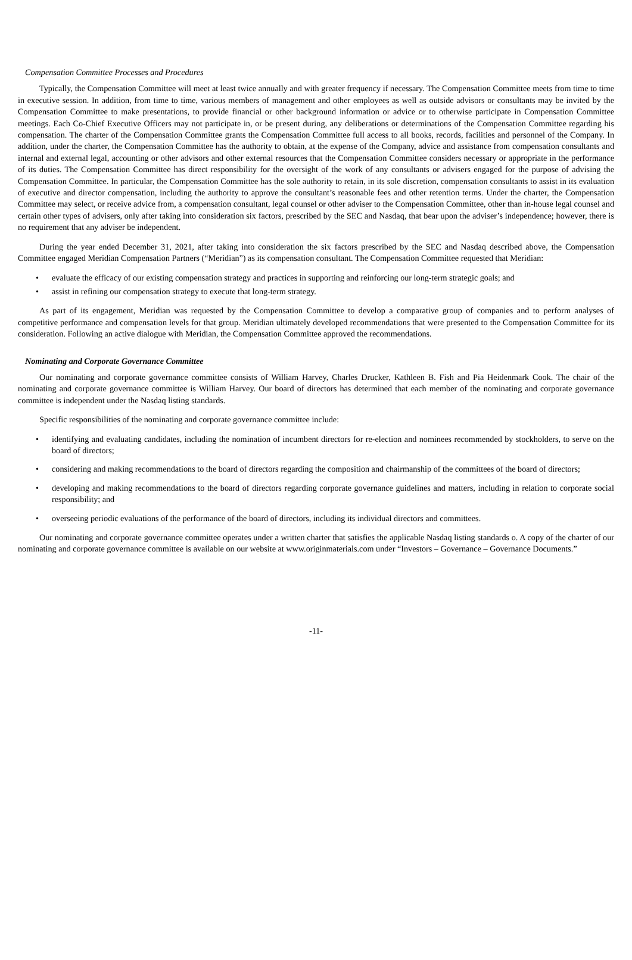Compensation Committee Processes and Procedures
Typically, the Compensation Committee will meet at least twice annually and with greater frequency if necessary. The Compensation Committee meets from time to time in executive session. In addition, from time to time, various members of management and other employees as well as outside advisors or consultants may be invited by the Compensation Committee to make presentations, to provide financial or other background information or advice or to otherwise participate in Compensation Committee meetings. Each Co-Chief Executive Officers may not participate in, or be present during, any deliberations or determinations of the Compensation Committee regarding his compensation. The charter of the Compensation Committee grants the Compensation Committee full access to all books, records, facilities and personnel of the Company. In addition, under the charter, the Compensation Committee has the authority to obtain, at the expense of the Company, advice and assistance from compensation consultants and internal and external legal, accounting or other advisors and other external resources that the Compensation Committee considers necessary or appropriate in the performance of its duties. The Compensation Committee has direct responsibility for the oversight of the work of any consultants or advisers engaged for the purpose of advising the Compensation Committee. In particular, the Compensation Committee has the sole authority to retain, in its sole discretion, compensation consultants to assist in its evaluation of executive and director compensation, including the authority to approve the consultant’s reasonable fees and other retention terms. Under the charter, the Compensation Committee may select, or receive advice from, a compensation consultant, legal counsel or other adviser to the Compensation Committee, other than in-house legal counsel and certain other types of advisers, only after taking into consideration six factors, prescribed by the SEC and Nasdaq, that bear upon the adviser’s independence; however, there is no requirement that any adviser be independent.
During the year ended December 31, 2021, after taking into consideration the six factors prescribed by the SEC and Nasdaq described above, the Compensation Committee engaged Meridian Compensation Partners (“Meridian”) as its compensation consultant. The Compensation Committee requested that Meridian:
• evaluate the efficacy of our existing compensation strategy and practices in supporting and reinforcing our long-term strategic goals; and
• assist in refining our compensation strategy to execute that long-term strategy.
As part of its engagement, Meridian was requested by the Compensation Committee to develop a comparative group of companies and to perform analyses of competitive performance and compensation levels for that group. Meridian ultimately developed recommendations that were presented to the Compensation Committee for its consideration. Following an active dialogue with Meridian, the Compensation Committee approved the recommendations.
Nominating and Corporate Governance Committee
Our nominating and corporate governance committee consists of William Harvey, Charles Drucker, Kathleen B. Fish and Pia Heidenmark Cook. The chair of the nominating and corporate governance committee is William Harvey. Our board of directors has determined that each member of the nominating and corporate governance committee is independent under the Nasdaq listing standards.
Specific responsibilities of the nominating and corporate governance committee include:
• identifying and evaluating candidates, including the nomination of incumbent directors for re-election and nominees recommended by stockholders, to serve on the board of directors;
• considering and making recommendations to the board of directors regarding the composition and chairmanship of the committees of the board of directors;
• developing and making recommendations to the board of directors regarding corporate governance guidelines and matters, including in relation to corporate social responsibility; and
• overseeing periodic evaluations of the performance of the board of directors, including its individual directors and committees.
Our nominating and corporate governance committee operates under a written charter that satisfies the applicable Nasdaq listing standards o. A copy of the charter of our nominating and corporate governance committee is available on our website at www.originmaterials.com under “Investors – Governance – Governance Documents.”
-11-